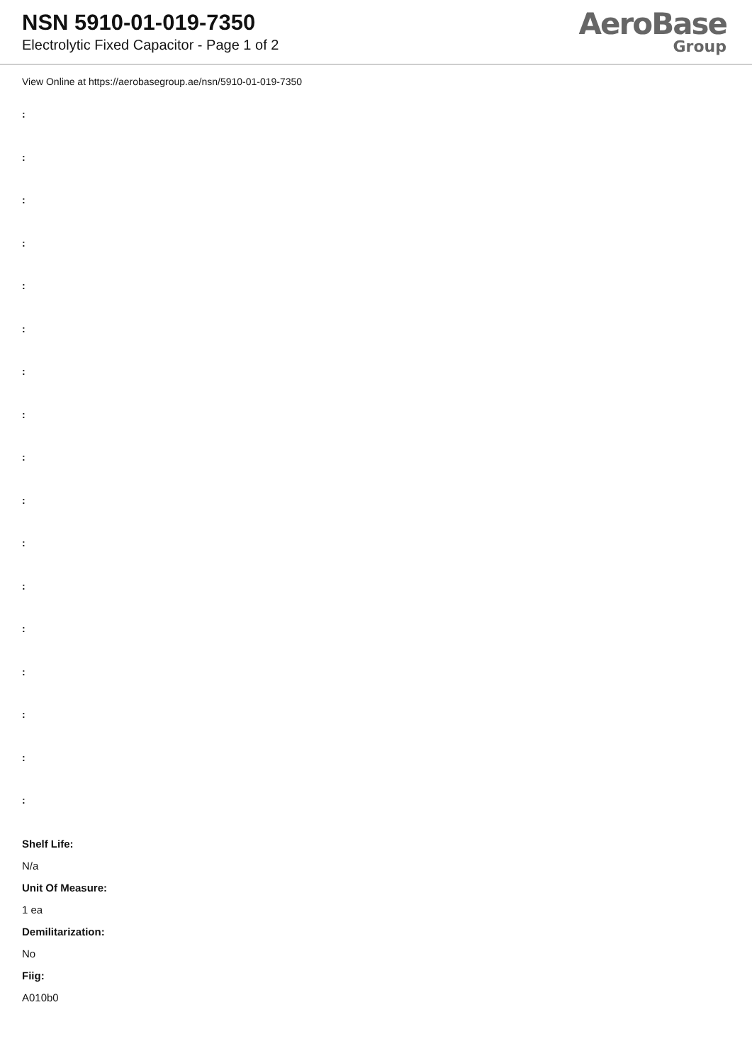NSN 5910-01-019-7350
Electrolytic Fixed Capacitor - Page 1 of 2
AeroBase
Group
View Online at https://aerobasegroup.ae/nsn/5910-01-019-7350
:
:
:
:
:
:
:
:
:
:
:
:
:
:
:
:
:
Shelf Life:
N/a
Unit Of Measure:
1 ea
Demilitarization:
No
Fiig:
A010b0